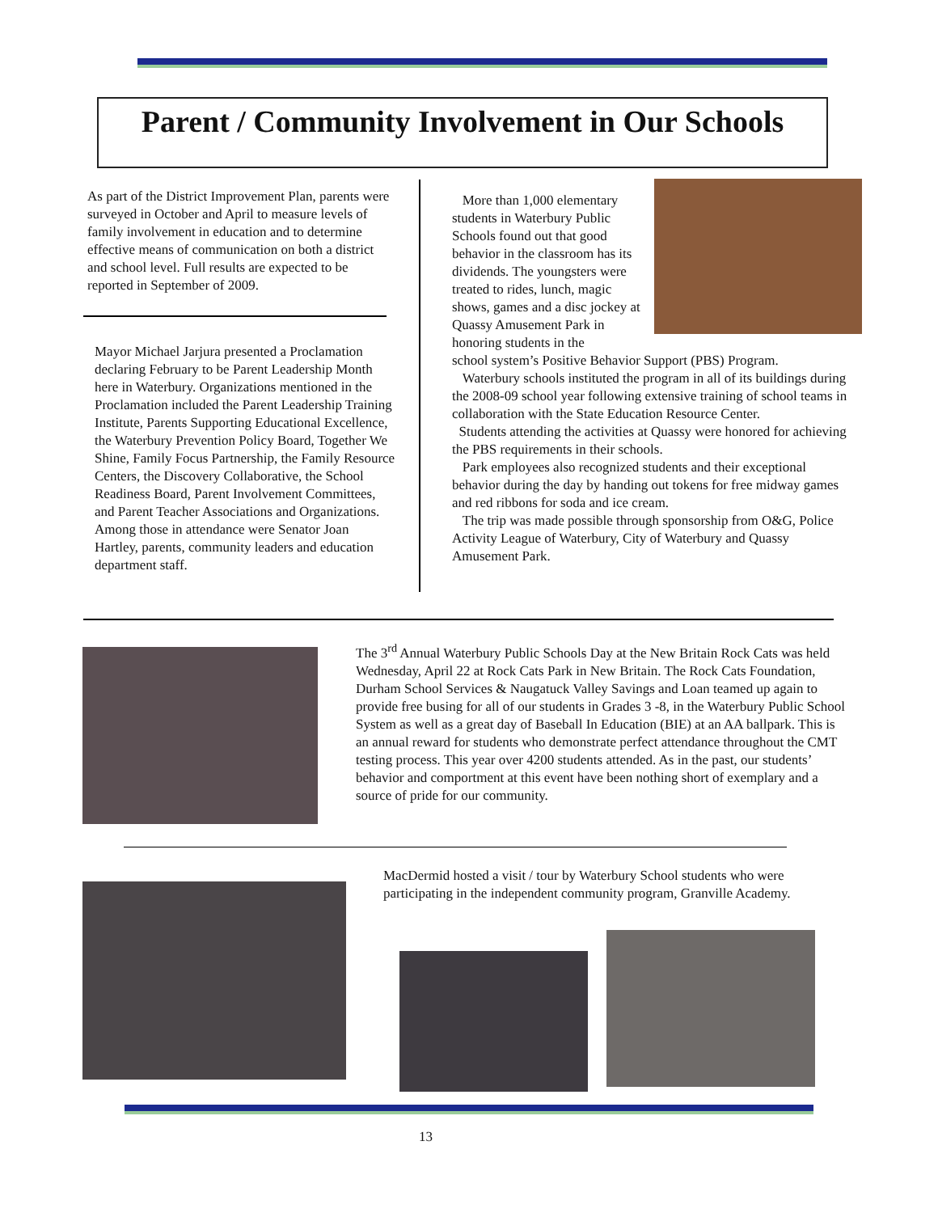Parent / Community Involvement in Our Schools
As part of the District Improvement Plan, parents were surveyed in October and April to measure levels of family involvement in education and to determine effective means of communication on both a district and school level. Full results are expected to be reported in September of 2009.
Mayor Michael Jarjura presented a Proclamation declaring February to be Parent Leadership Month here in Waterbury. Organizations mentioned in the Proclamation included the Parent Leadership Training Institute, Parents Supporting Educational Excellence, the Waterbury Prevention Policy Board, Together We Shine, Family Focus Partnership, the Family Resource Centers, the Discovery Collaborative, the School Readiness Board, Parent Involvement Committees, and Parent Teacher Associations and Organizations. Among those in attendance were Senator Joan Hartley, parents, community leaders and education department staff.
More than 1,000 elementary students in Waterbury Public Schools found out that good behavior in the classroom has its dividends. The youngsters were treated to rides, lunch, magic shows, games and a disc jockey at Quassy Amusement Park in honoring students in the
school system’s Positive Behavior Support (PBS) Program.
Waterbury schools instituted the program in all of its buildings during the 2008-09 school year following extensive training of school teams in collaboration with the State Education Resource Center.
Students attending the activities at Quassy were honored for achieving the PBS requirements in their schools.
Park employees also recognized students and their exceptional behavior during the day by handing out tokens for free midway games and red ribbons for soda and ice cream.
The trip was made possible through sponsorship from O&G, Police Activity League of Waterbury, City of Waterbury and Quassy Amusement Park.
The 3<sup>rd</sup> Annual Waterbury Public Schools Day at the New Britain Rock Cats was held Wednesday, April 22 at Rock Cats Park in New Britain. The Rock Cats Foundation, Durham School Services & Naugatuck Valley Savings and Loan teamed up again to provide free busing for all of our students in Grades 3 -8, in the Waterbury Public School System as well as a great day of Baseball In Education (BIE) at an AA ballpark. This is an annual reward for students who demonstrate perfect attendance throughout the CMT testing process. This year over 4200 students attended. As in the past, our students’ behavior and comportment at this event have been nothing short of exemplary and a source of pride for our community.
MacDermid hosted a visit / tour by Waterbury School students who were participating in the independent community program, Granville Academy.
13